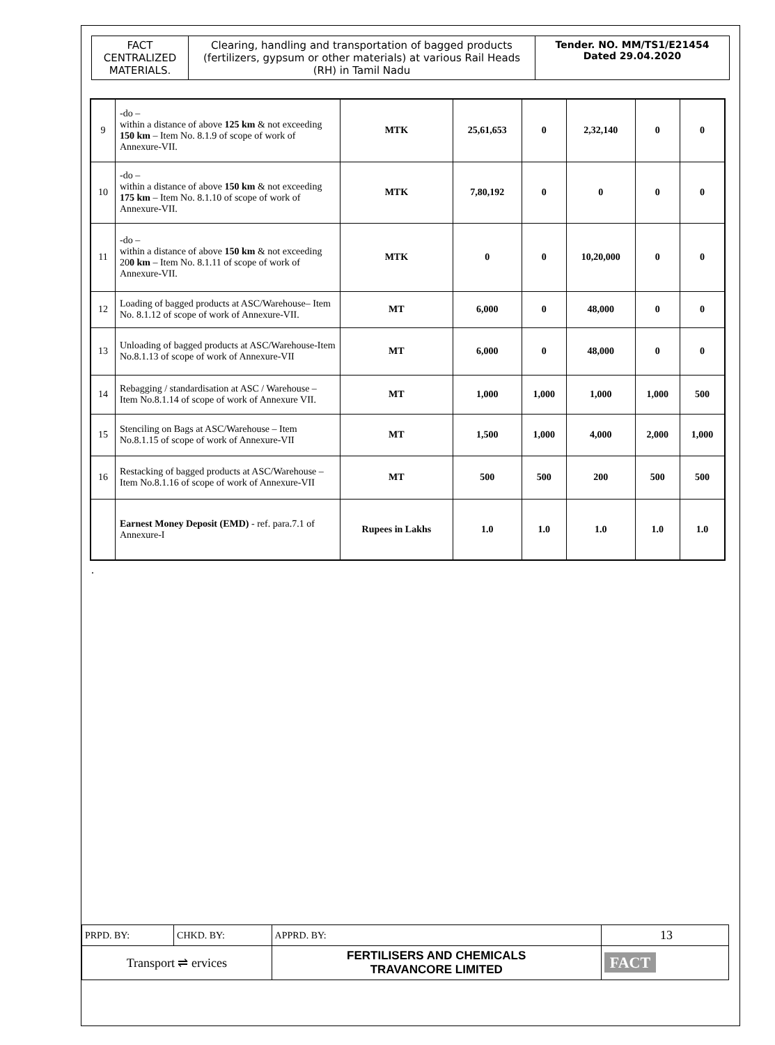| FACT CENTRALIZED MATERIALS. | Clearing, handling and transportation of bagged products (fertilizers, gypsum or other materials) at various Rail Heads (RH) in Tamil Nadu | Tender. NO. MM/TS1/E21454 Dated 29.04.2020 |
| 9 | -do – within a distance of above 125 km & not exceeding 150 km – Item No. 8.1.9 of scope of work of Annexure-VII. | MTK | 25,61,653 | 0 | 2,32,140 | 0 | 0 |
| 10 | -do – within a distance of above 150 km & not exceeding 175 km – Item No. 8.1.10 of scope of work of Annexure-VII. | MTK | 7,80,192 | 0 | 0 | 0 | 0 |
| 11 | -do – within a distance of above 150 km & not exceeding 20 0 km – Item No. 8.1.11 of scope of work of Annexure-VII. | MTK | 0 | 0 | 10,20,000 | 0 | 0 |
| 12 | Loading of bagged products at ASC/Warehouse– Item No. 8.1.12 of scope of work of Annexure-VII. | MT | 6,000 | 0 | 48,000 | 0 | 0 |
| 13 | Unloading of bagged products at ASC/Warehouse-Item No.8.1.13 of scope of work of Annexure-VII | MT | 6,000 | 0 | 48,000 | 0 | 0 |
| 14 | Rebagging / standardisation at ASC / Warehouse – Item No.8.1.14 of scope of work of Annexure VII. | MT | 1,000 | 1,000 | 1,000 | 1,000 | 500 |
| 15 | Stenciling on Bags at ASC/Warehouse – Item No.8.1.15 of scope of work of Annexure-VII | MT | 1,500 | 1,000 | 4,000 | 2,000 | 1,000 |
| 16 | Restacking of bagged products at ASC/Warehouse – Item No.8.1.16 of scope of work of Annexure-VII | MT | 500 | 500 | 200 | 500 | 500 |
| | Earnest Money Deposit (EMD) - ref. para.7.1 of Annexure-I | Rupees in Lakhs | 1.0 | 1.0 | 1.0 | 1.0 | 1.0 |
.
| PRPD. BY: | CHKD. BY: | APPRD. BY: | 13 |
| Transport ⇌ ervices | | FERTILISERS AND CHEMICALS TRAVANCORE LIMITED | FACT |